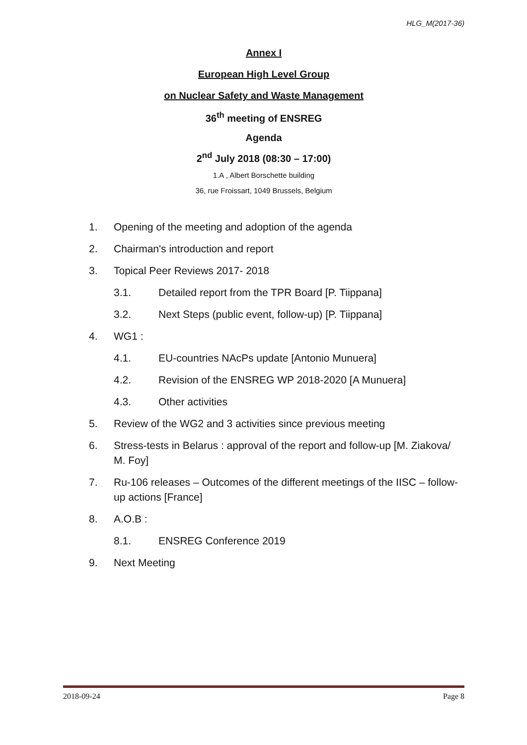HLG_M(2017-36)
Annex I
European High Level Group
on Nuclear Safety and Waste Management
36<sup>th</sup> meeting of ENSREG
Agenda
2<sup>nd</sup> July 2018 (08:30 – 17:00)
1.A , Albert Borschette building
36, rue Froissart, 1049 Brussels, Belgium
1. Opening of the meeting and adoption of the agenda
2. Chairman's introduction and report
3. Topical Peer Reviews 2017- 2018
3.1. Detailed report from the TPR Board [P. Tiippana]
3.2. Next Steps (public event, follow-up) [P. Tiippana]
4. WG1 :
4.1. EU-countries NAcPs update [Antonio Munuera]
4.2. Revision of the ENSREG WP 2018-2020 [A Munuera]
4.3. Other activities
5. Review of the WG2 and 3 activities since previous meeting
6. Stress-tests in Belarus : approval of the report and follow-up [M. Ziakova/ M. Foy]
7. Ru-106 releases – Outcomes of the different meetings of the IISC – follow-up actions [France]
8. A.O.B :
8.1. ENSREG Conference 2019
9. Next Meeting
2018-09-24 Page 8